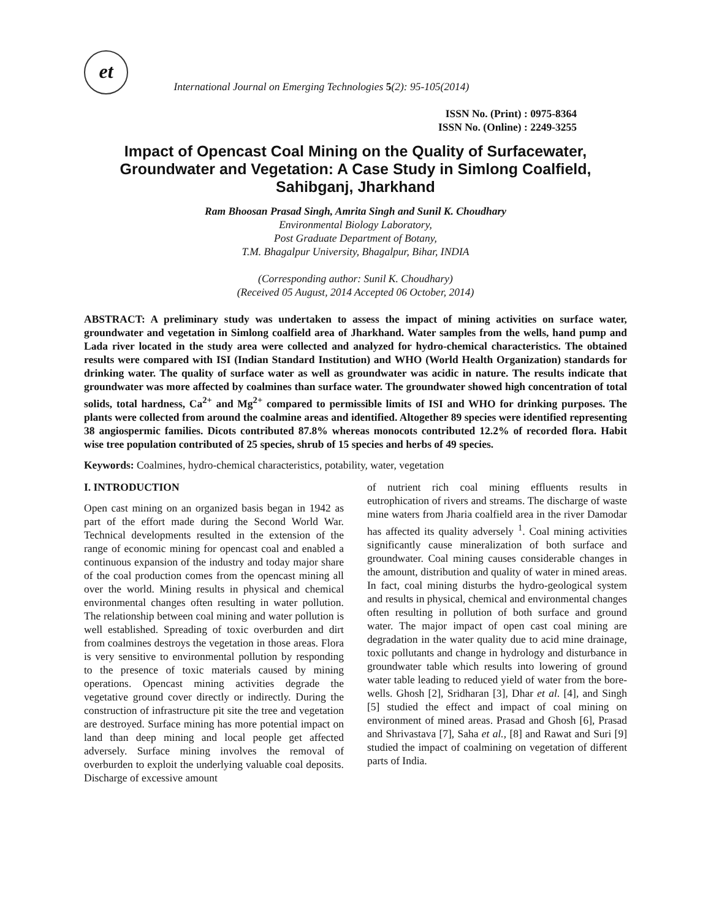et International Journal on Emerging Technologies 5(2): 95-105(2014)
ISSN No. (Print) : 0975-8364
ISSN No. (Online) : 2249-3255
Impact of Opencast Coal Mining on the Quality of Surfacewater, Groundwater and Vegetation: A Case Study in Simlong Coalfield, Sahibganj, Jharkhand
Ram Bhoosan Prasad Singh, Amrita Singh and Sunil K. Choudhary
Environmental Biology Laboratory,
Post Graduate Department of Botany,
T.M. Bhagalpur University, Bhagalpur, Bihar, INDIA
(Corresponding author: Sunil K. Choudhary)
(Received 05 August, 2014 Accepted 06 October, 2014)
ABSTRACT: A preliminary study was undertaken to assess the impact of mining activities on surface water, groundwater and vegetation in Simlong coalfield area of Jharkhand. Water samples from the wells, hand pump and Lada river located in the study area were collected and analyzed for hydro-chemical characteristics. The obtained results were compared with ISI (Indian Standard Institution) and WHO (World Health Organization) standards for drinking water. The quality of surface water as well as groundwater was acidic in nature. The results indicate that groundwater was more affected by coalmines than surface water. The groundwater showed high concentration of total solids, total hardness, Ca<sup>2+</sup> and Mg<sup>2+</sup> compared to permissible limits of ISI and WHO for drinking purposes. The plants were collected from around the coalmine areas and identified. Altogether 89 species were identified representing 38 angiospermic families. Dicots contributed 87.8% whereas monocots contributed 12.2% of recorded flora. Habit wise tree population contributed of 25 species, shrub of 15 species and herbs of 49 species.
Keywords: Coalmines, hydro-chemical characteristics, potability, water, vegetation
I. INTRODUCTION
Open cast mining on an organized basis began in 1942 as part of the effort made during the Second World War. Technical developments resulted in the extension of the range of economic mining for opencast coal and enabled a continuous expansion of the industry and today major share of the coal production comes from the opencast mining all over the world. Mining results in physical and chemical environmental changes often resulting in water pollution. The relationship between coal mining and water pollution is well established. Spreading of toxic overburden and dirt from coalmines destroys the vegetation in those areas. Flora is very sensitive to environmental pollution by responding to the presence of toxic materials caused by mining operations. Opencast mining activities degrade the vegetative ground cover directly or indirectly. During the construction of infrastructure pit site the tree and vegetation are destroyed. Surface mining has more potential impact on land than deep mining and local people get affected adversely. Surface mining involves the removal of overburden to exploit the underlying valuable coal deposits. Discharge of excessive amount
of nutrient rich coal mining effluents results in eutrophication of rivers and streams. The discharge of waste mine waters from Jharia coalfield area in the river Damodar has affected its quality adversely <sup>1</sup>. Coal mining activities significantly cause mineralization of both surface and groundwater. Coal mining causes considerable changes in the amount, distribution and quality of water in mined areas. In fact, coal mining disturbs the hydro-geological system and results in physical, chemical and environmental changes often resulting in pollution of both surface and ground water. The major impact of open cast coal mining are degradation in the water quality due to acid mine drainage, toxic pollutants and change in hydrology and disturbance in groundwater table which results into lowering of ground water table leading to reduced yield of water from the bore-wells. Ghosh [2], Sridharan [3], Dhar et al. [4], and Singh [5] studied the effect and impact of coal mining on environment of mined areas. Prasad and Ghosh [6], Prasad and Shrivastava [7], Saha et al., [8] and Rawat and Suri [9] studied the impact of coalmining on vegetation of different parts of India.